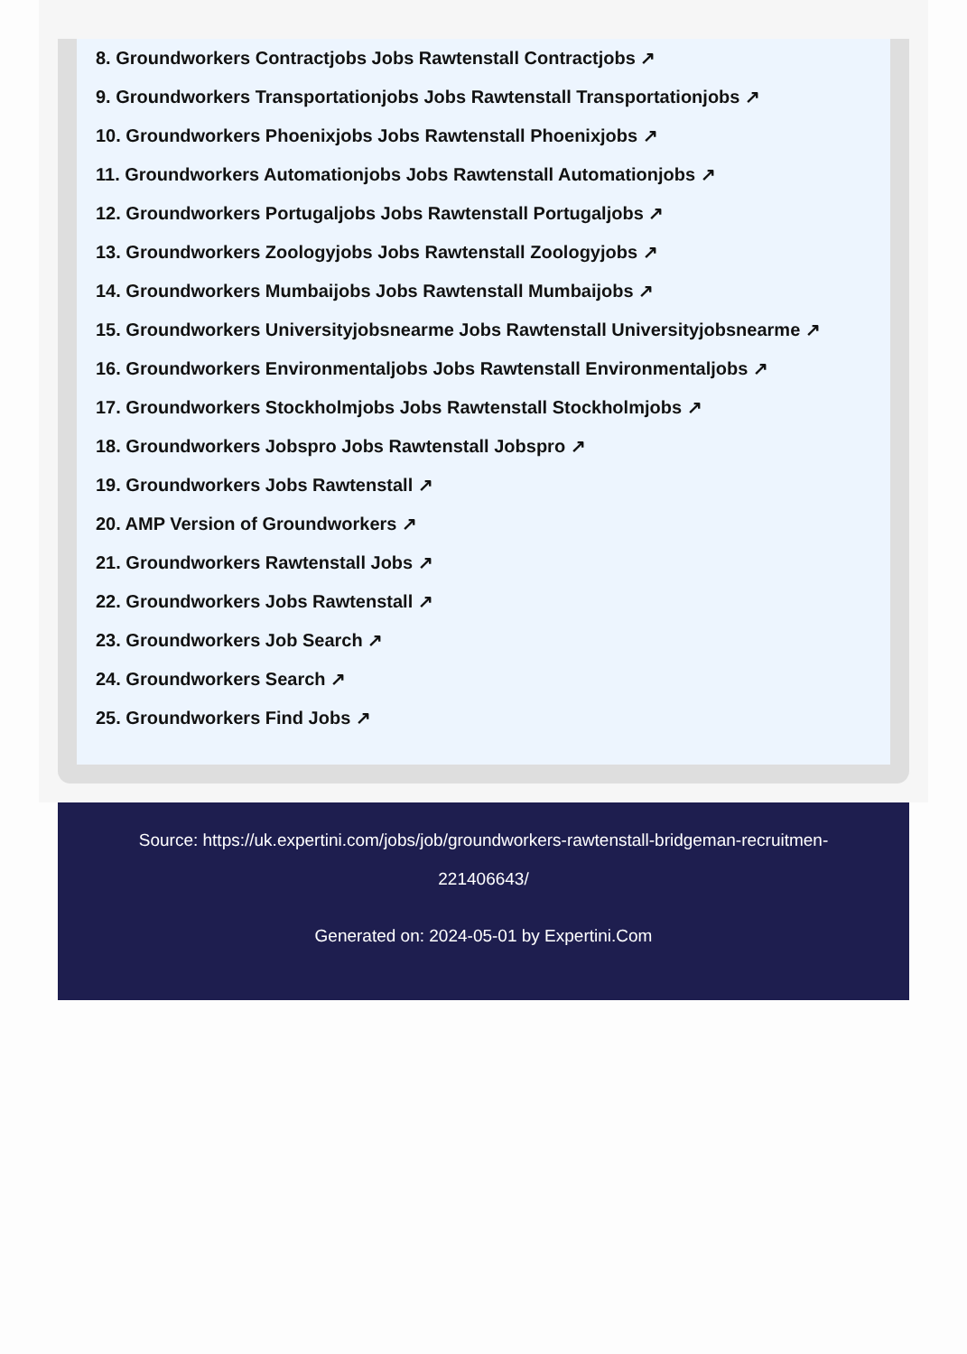8. Groundworkers Contractjobs Jobs Rawtenstall Contractjobs ↗
9. Groundworkers Transportationjobs Jobs Rawtenstall Transportationjobs ↗
10. Groundworkers Phoenixjobs Jobs Rawtenstall Phoenixjobs ↗
11. Groundworkers Automationjobs Jobs Rawtenstall Automationjobs ↗
12. Groundworkers Portugaljobs Jobs Rawtenstall Portugaljobs ↗
13. Groundworkers Zoologyjobs Jobs Rawtenstall Zoologyjobs ↗
14. Groundworkers Mumbaijobs Jobs Rawtenstall Mumbaijobs ↗
15. Groundworkers Universityjobsnearme Jobs Rawtenstall Universityjobsnearme ↗
16. Groundworkers Environmentaljobs Jobs Rawtenstall Environmentaljobs ↗
17. Groundworkers Stockholmjobs Jobs Rawtenstall Stockholmjobs ↗
18. Groundworkers Jobspro Jobs Rawtenstall Jobspro ↗
19. Groundworkers Jobs Rawtenstall ↗
20. AMP Version of Groundworkers ↗
21. Groundworkers Rawtenstall Jobs ↗
22. Groundworkers Jobs Rawtenstall ↗
23. Groundworkers Job Search ↗
24. Groundworkers Search ↗
25. Groundworkers Find Jobs ↗
Source: https://uk.expertini.com/jobs/job/groundworkers-rawtenstall-bridgeman-recruitmen-221406643/
Generated on: 2024-05-01 by Expertini.Com